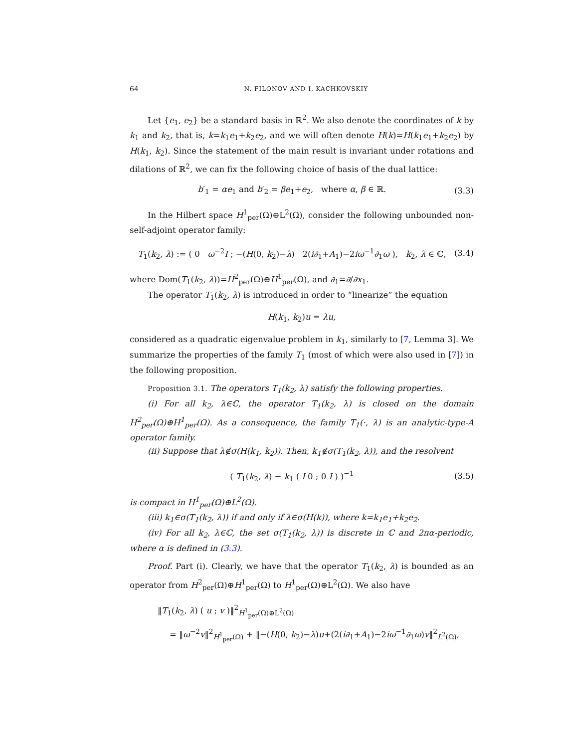64 N. FILONOV AND I. KACHKOVSKIY
Let {e<sub>1</sub>, e<sub>2</sub>} be a standard basis in ℝ<sup>2</sup>. We also denote the coordinates of k by k<sub>1</sub> and k<sub>2</sub>, that is, k=k<sub>1</sub>e<sub>1</sub>+k<sub>2</sub>e<sub>2</sub>, and we will often denote H(k)=H(k<sub>1</sub>e<sub>1</sub>+k<sub>2</sub>e<sub>2</sub>) by H(k<sub>1</sub>, k<sub>2</sub>). Since the statement of the main result is invariant under rotations and dilations of ℝ<sup>2</sup>, we can fix the following choice of basis of the dual lattice:
b′<sub>1</sub> = αe<sub>1</sub> and b′<sub>2</sub> = βe<sub>1</sub>+e<sub>2</sub>, where α, β ∈ ℝ. (3.3)
In the Hilbert space H<sup>1</sup><sub>per</sub>(Ω)⊕L<sup>2</sup>(Ω), consider the following unbounded non-self-adjoint operator family:
T<sub>1</sub>(k<sub>2</sub>, λ) := ( 0 ω<sup>−2</sup>I ; −(H(0, k<sub>2</sub>)−λ) 2(i∂<sub>1</sub>+A<sub>1</sub>)−2iω<sup>−1</sup>∂<sub>1</sub>ω ), k<sub>2</sub>, λ ∈ ℂ, (3.4)
where Dom(T<sub>1</sub>(k<sub>2</sub>, λ))=H<sup>2</sup><sub>per</sub>(Ω)⊕H<sup>1</sup><sub>per</sub>(Ω), and ∂<sub>1</sub>=∂/∂x<sub>1</sub>.
The operator T<sub>1</sub>(k<sub>2</sub>, λ) is introduced in order to “linearize” the equation
H(k<sub>1</sub>, k<sub>2</sub>)u = λu,
considered as a quadratic eigenvalue problem in k<sub>1</sub>, similarly to [7, Lemma 3]. We summarize the properties of the family T<sub>1</sub> (most of which were also used in [7]) in the following proposition.
Proposition 3.1. The operators T<sub>1</sub>(k<sub>2</sub>, λ) satisfy the following properties.
(i) For all k<sub>2</sub>, λ∈ℂ, the operator T<sub>1</sub>(k<sub>2</sub>, λ) is closed on the domain H<sup>2</sup><sub>per</sub>(Ω)⊕H<sup>1</sup><sub>per</sub>(Ω). As a consequence, the family T<sub>1</sub>(·, λ) is an analytic-type-A operator family.
(ii) Suppose that λ∉σ(H(k<sub>1</sub>, k<sub>2</sub>)). Then, k<sub>1</sub>∉σ(T<sub>1</sub>(k<sub>2</sub>, λ)), and the resolvent
( T<sub>1</sub>(k<sub>2</sub>, λ) − k<sub>1</sub> ( I 0 ; 0 I ) )<sup>−1</sup> (3.5)
is compact in H<sup>1</sup><sub>per</sub>(Ω)⊕L<sup>2</sup>(Ω).
(iii) k<sub>1</sub>∈σ(T<sub>1</sub>(k<sub>2</sub>, λ)) if and only if λ∈σ(H(k)), where k=k<sub>1</sub>e<sub>1</sub>+k<sub>2</sub>e<sub>2</sub>.
(iv) For all k<sub>2</sub>, λ∈ℂ, the set σ(T<sub>1</sub>(k<sub>2</sub>, λ)) is discrete in ℂ and 2πα-periodic, where α is defined in (3.3).
Proof. Part (i). Clearly, we have that the operator T<sub>1</sub>(k<sub>2</sub>, λ) is bounded as an operator from H<sup>2</sup><sub>per</sub>(Ω)⊕H<sup>1</sup><sub>per</sub>(Ω) to H<sup>1</sup><sub>per</sub>(Ω)⊕L<sup>2</sup>(Ω). We also have
‖T<sub>1</sub>(k<sub>2</sub>, λ) ( u ; v )‖<sup>2</sup><sub>H<sup>1</sup><sub>per</sub>(Ω)⊕L<sup>2</sup>(Ω)</sub>
= ‖ω<sup>−2</sup>v‖<sup>2</sup><sub>H<sup>1</sup><sub>per</sub>(Ω)</sub> + ‖−(H(0, k<sub>2</sub>)−λ)u+(2(i∂<sub>1</sub>+A<sub>1</sub>)−2iω<sup>−1</sup>∂<sub>1</sub>ω)v‖<sup>2</sup><sub>L<sup>2</sup>(Ω)</sub>,